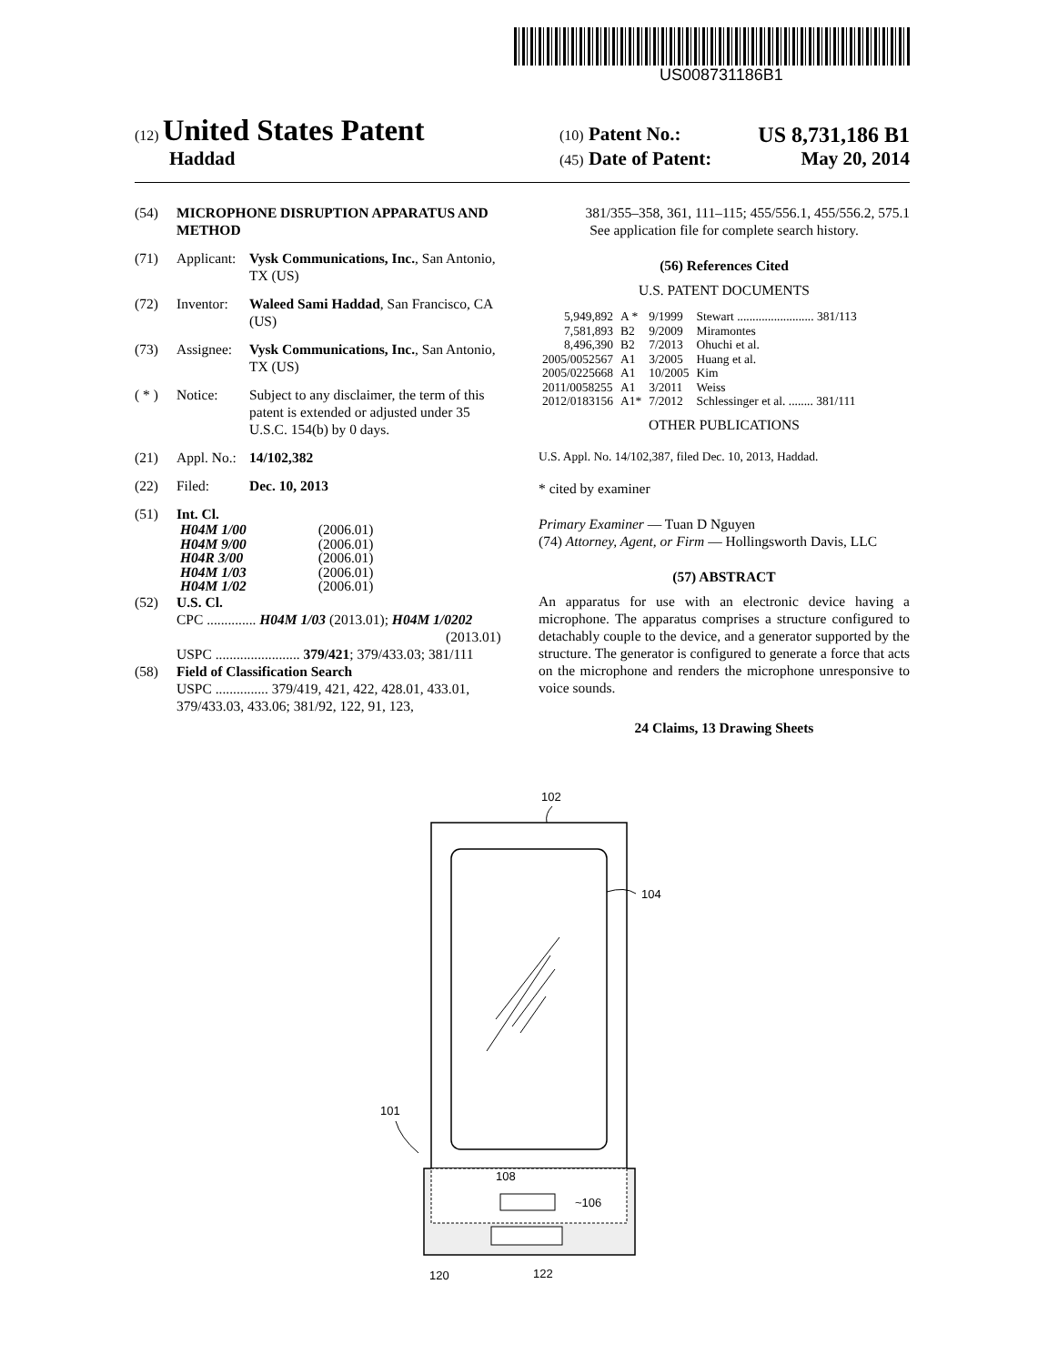US008731186B1
(12) United States Patent
(10) Patent No.: US 8,731,186 B1
Haddad
(45) Date of Patent: May 20, 2014
(54) MICROPHONE DISRUPTION APPARATUS AND METHOD
(71) Applicant: Vysk Communications, Inc., San Antonio, TX (US)
(72) Inventor: Waleed Sami Haddad, San Francisco, CA (US)
(73) Assignee: Vysk Communications, Inc., San Antonio, TX (US)
( * ) Notice: Subject to any disclaimer, the term of this patent is extended or adjusted under 35 U.S.C. 154(b) by 0 days.
(21) Appl. No.: 14/102,382
(22) Filed: Dec. 10, 2013
(51) Int. Cl.
| H04M 1/00 | (2006.01) |
| H04M 9/00 | (2006.01) |
| H04R 3/00 | (2006.01) |
| H04M 1/03 | (2006.01) |
| H04M 1/02 | (2006.01) |
(52) U.S. Cl.
CPC .............. H04M 1/03 (2013.01); H04M 1/0202
(2013.01)
USPC ........................ 379/421; 379/433.03; 381/111
(58) Field of Classification Search
USPC ............... 379/419, 421, 422, 428.01, 433.01, 379/433.03, 433.06; 381/92, 122, 91, 123,
381/355–358, 361, 111–115; 455/556.1, 455/556.2, 575.1
See application file for complete search history.
(56) References Cited
U.S. PATENT DOCUMENTS
| 5,949,892 | A * | 9/1999 | Stewart ......................... 381/113 |
| 7,581,893 | B2 | 9/2009 | Miramontes |
| 8,496,390 | B2 | 7/2013 | Ohuchi et al. |
| 2005/0052567 | A1 | 3/2005 | Huang et al. |
| 2005/0225668 | A1 | 10/2005 | Kim |
| 2011/0058255 | A1 | 3/2011 | Weiss |
| 2012/0183156 | A1* | 7/2012 | Schlessinger et al. ........ 381/111 |
OTHER PUBLICATIONS
U.S. Appl. No. 14/102,387, filed Dec. 10, 2013, Haddad.
* cited by examiner
Primary Examiner — Tuan D Nguyen
(74) Attorney, Agent, or Firm — Hollingsworth Davis, LLC
(57) ABSTRACT
An apparatus for use with an electronic device having a microphone. The apparatus comprises a structure configured to detachably couple to the device, and a generator supported by the structure. The generator is configured to generate a force that acts on the microphone and renders the microphone unresponsive to voice sounds.
24 Claims, 13 Drawing Sheets
102
104
101
108
~106
120
122